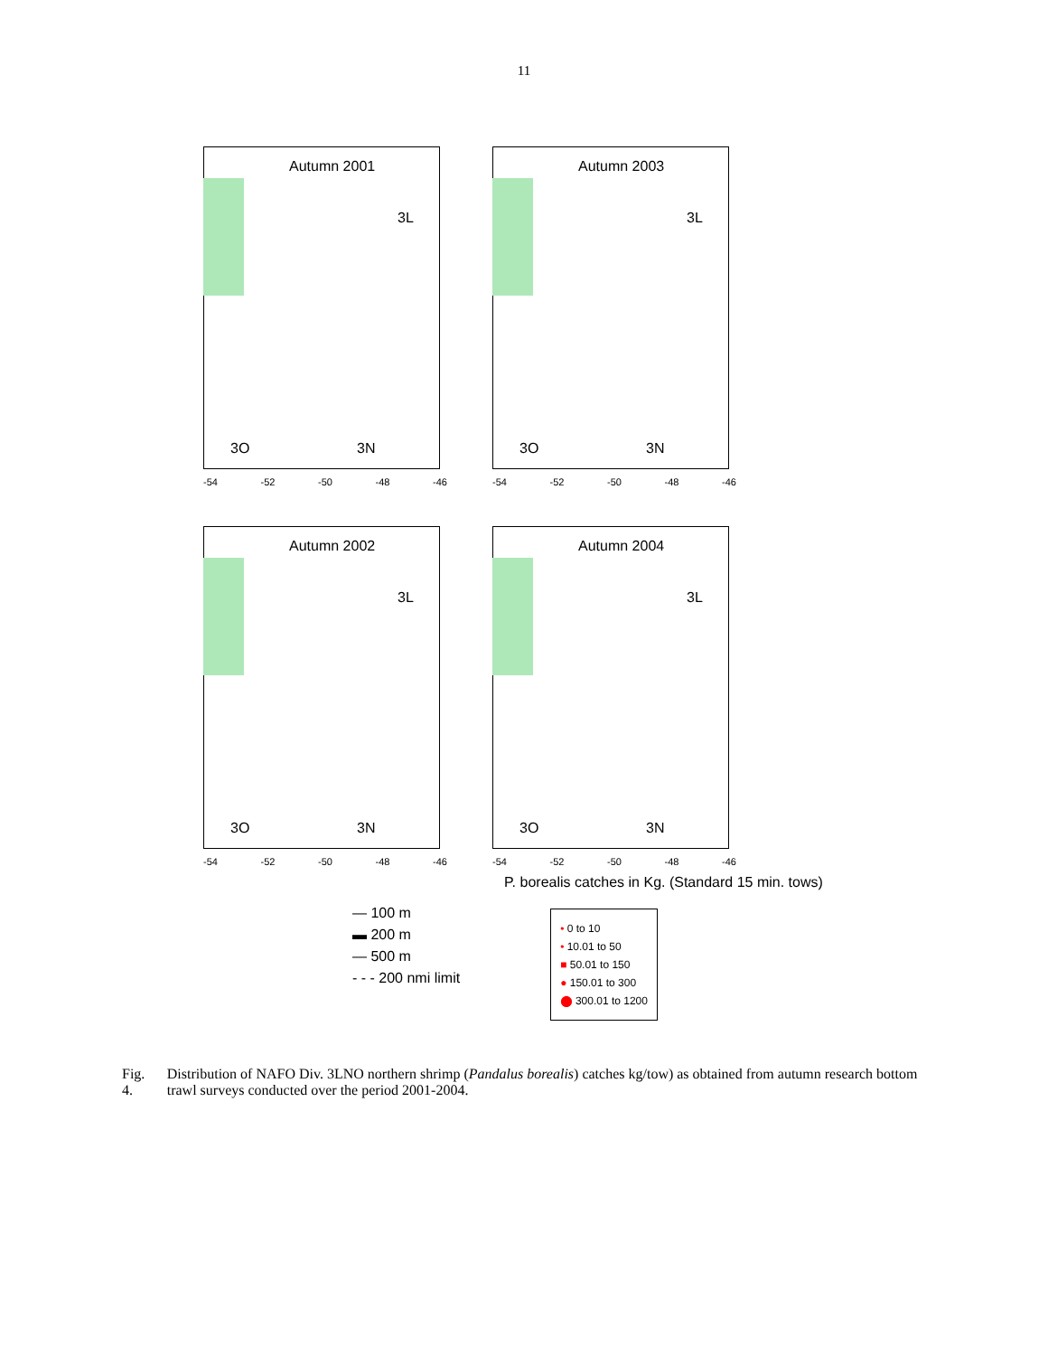11
Autumn 2001
3L
3O 3N
-54 -52 -50 -48 -46
Autumn 2003
3L
3O 3N
-54 -52 -50 -48 -46
Autumn 2002
3L
3O 3N
-54 -52 -50 -48 -46
Autumn 2004
3L
3O 3N
-54 -52 -50 -48 -46
P. borealis catches in Kg. (Standard 15 min. tows)
— 100 m
▬ 200 m
— 500 m
- - - 200 nmi limit
• 0 to 10
• 10.01 to 50
■ 50.01 to 150
● 150.01 to 300
⬤ 300.01 to 1200
Fig. 4. Distribution of NAFO Div. 3LNO northern shrimp (Pandalus borealis) catches kg/tow) as obtained from autumn research bottom trawl surveys conducted over the period 2001-2004.